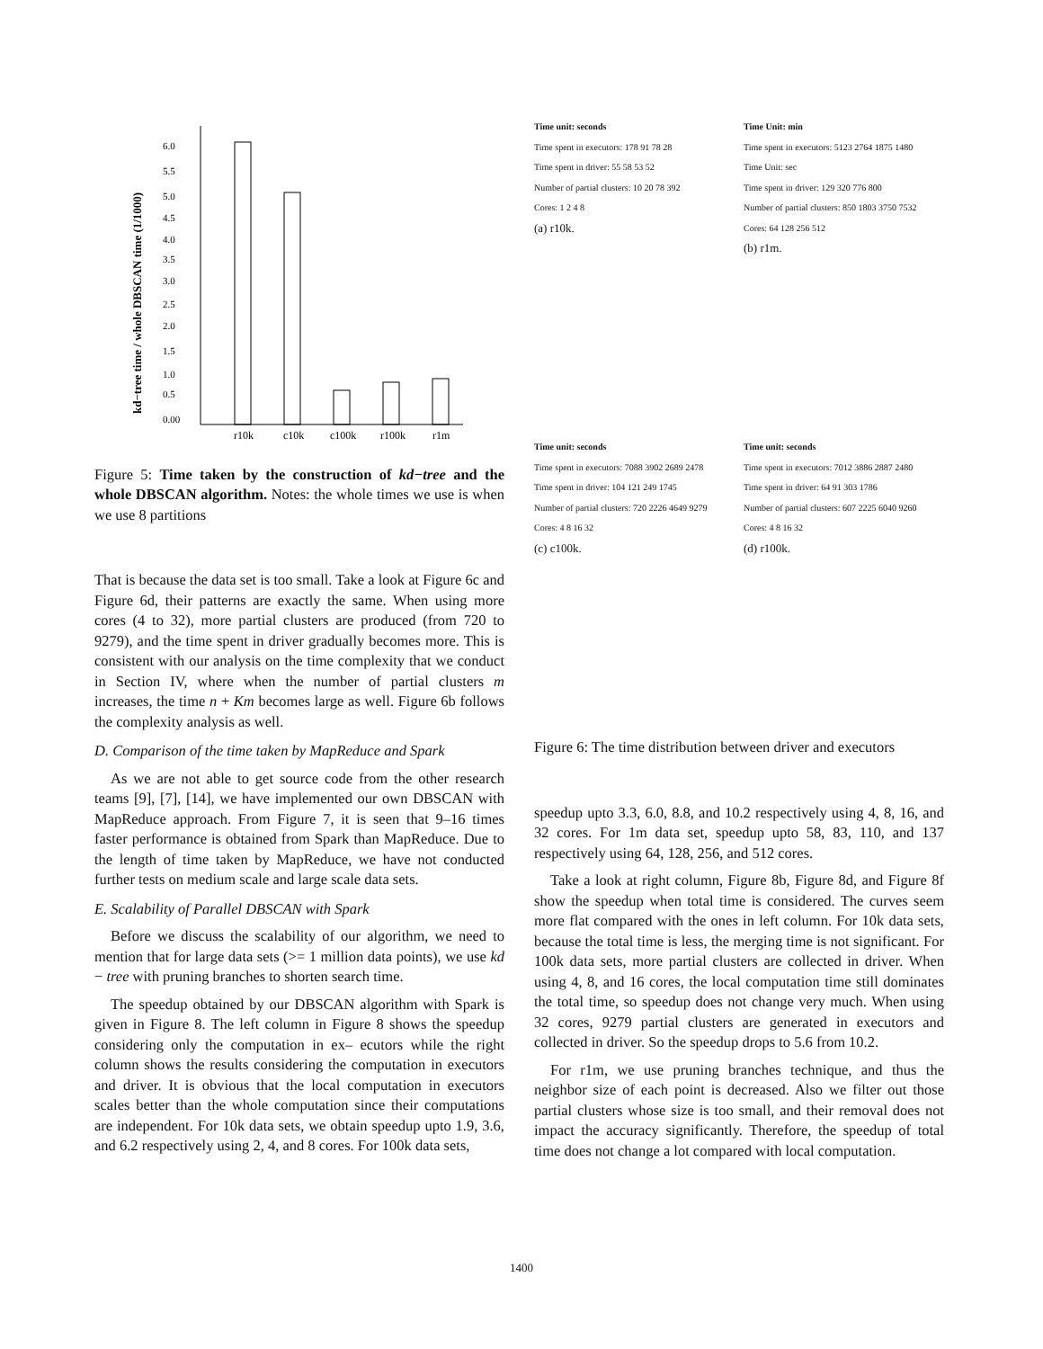kd−tree time / whole DBSCAN time (1/1000)
6.0
5.5
5.0
4.5
4.0
3.5
3.0
2.5
2.0
1.5
1.0
0.5
0.00
r10k
c10k
c100k
r100k
r1m
Figure 5: Time taken by the construction of kd−tree and the whole DBSCAN algorithm. Notes: the whole times we use is when we use 8 partitions
That is because the data set is too small. Take a look at Figure 6c and Figure 6d, their patterns are exactly the same. When using more cores (4 to 32), more partial clusters are produced (from 720 to 9279), and the time spent in driver gradually becomes more. This is consistent with our analysis on the time complexity that we conduct in Section IV, where when the number of partial clusters m increases, the time n + Km becomes large as well. Figure 6b follows the complexity analysis as well.
D. Comparison of the time taken by MapReduce and Spark
As we are not able to get source code from the other research teams [9], [7], [14], we have implemented our own DBSCAN with MapReduce approach. From Figure 7, it is seen that 9–16 times faster performance is obtained from Spark than MapReduce. Due to the length of time taken by MapReduce, we have not conducted further tests on medium scale and large scale data sets.
E. Scalability of Parallel DBSCAN with Spark
Before we discuss the scalability of our algorithm, we need to mention that for large data sets (>= 1 million data points), we use kd − tree with pruning branches to shorten search time.
The speedup obtained by our DBSCAN algorithm with Spark is given in Figure 8. The left column in Figure 8 shows the speedup considering only the computation in ex– ecutors while the right column shows the results considering the computation in executors and driver. It is obvious that the local computation in executors scales better than the whole computation since their computations are independent. For 10k data sets, we obtain speedup upto 1.9, 3.6, and 6.2 respectively using 2, 4, and 8 cores. For 100k data sets,
Time unit: seconds
Time spent in executors: 178 91 78 28
Time spent in driver: 55 58 53 52
Number of partial clusters: 10 20 78 392
Cores: 1 2 4 8
(a) r10k.
Time Unit: min
Time spent in executors: 5123 2764 1875 1480
Time Unit: sec
Time spent in driver: 129 320 776 800
Number of partial clusters: 850 1803 3750 7532
Cores: 64 128 256 512
(b) r1m.
Time unit: seconds
Time spent in executors: 7088 3902 2689 2478
Time spent in driver: 104 121 249 1745
Number of partial clusters: 720 2226 4649 9279
Cores: 4 8 16 32
(c) c100k.
Time unit: seconds
Time spent in executors: 7012 3886 2887 2480
Time spent in driver: 64 91 303 1786
Number of partial clusters: 607 2225 6040 9260
Cores: 4 8 16 32
(d) r100k.
Figure 6: The time distribution between driver and executors
speedup upto 3.3, 6.0, 8.8, and 10.2 respectively using 4, 8, 16, and 32 cores. For 1m data set, speedup upto 58, 83, 110, and 137 respectively using 64, 128, 256, and 512 cores.
Take a look at right column, Figure 8b, Figure 8d, and Figure 8f show the speedup when total time is considered. The curves seem more flat compared with the ones in left column. For 10k data sets, because the total time is less, the merging time is not significant. For 100k data sets, more partial clusters are collected in driver. When using 4, 8, and 16 cores, the local computation time still dominates the total time, so speedup does not change very much. When using 32 cores, 9279 partial clusters are generated in executors and collected in driver. So the speedup drops to 5.6 from 10.2.
For r1m, we use pruning branches technique, and thus the neighbor size of each point is decreased. Also we filter out those partial clusters whose size is too small, and their removal does not impact the accuracy significantly. Therefore, the speedup of total time does not change a lot compared with local computation.
1400